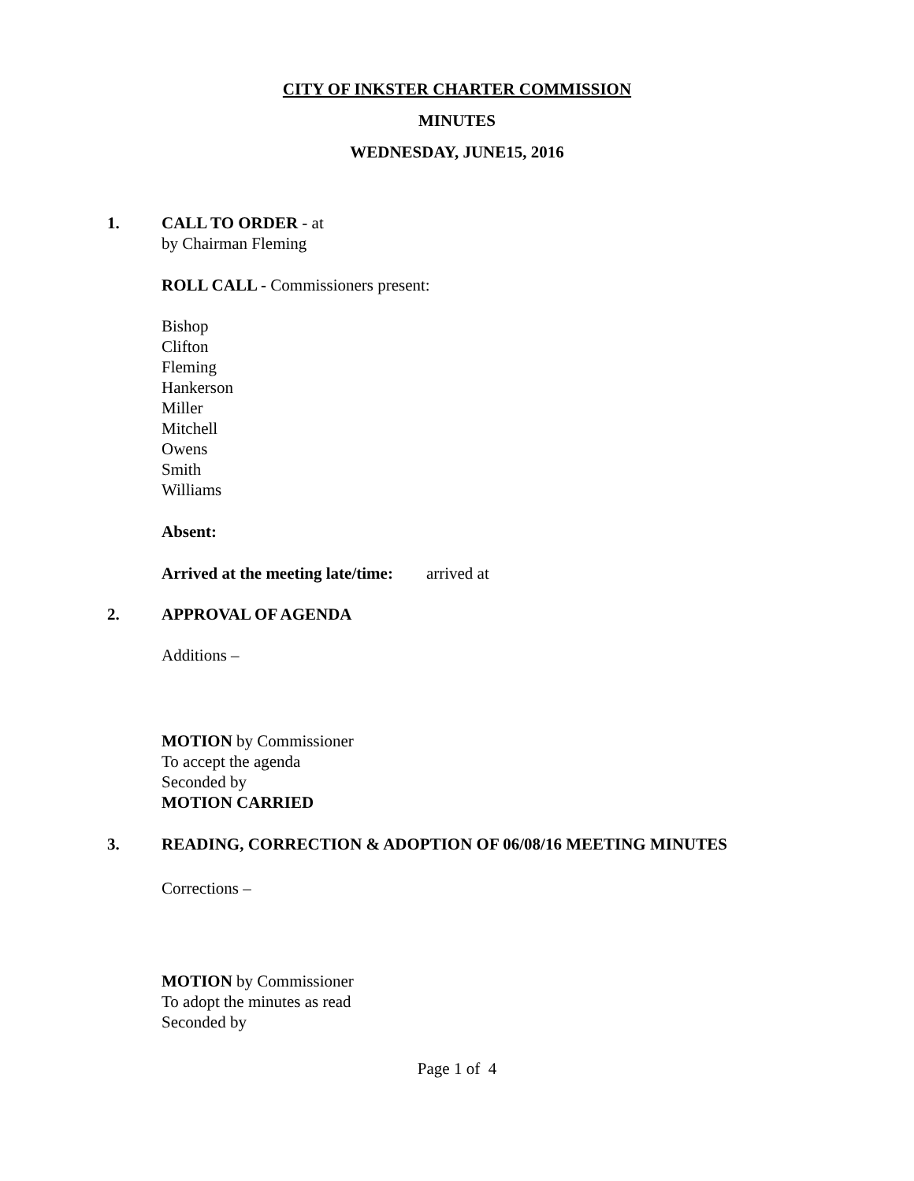CITY OF INKSTER CHARTER COMMISSION
MINUTES
WEDNESDAY, JUNE15, 2016
1. CALL TO ORDER - at
by Chairman Fleming
ROLL CALL - Commissioners present:
Bishop
Clifton
Fleming
Hankerson
Miller
Mitchell
Owens
Smith
Williams
Absent:
Arrived at the meeting late/time: arrived at
2. APPROVAL OF AGENDA
Additions –
MOTION by Commissioner
To accept the agenda
Seconded by
MOTION CARRIED
3. READING, CORRECTION & ADOPTION OF 06/08/16 MEETING MINUTES
Corrections –
MOTION by Commissioner
To adopt the minutes as read
Seconded by
Page 1 of 4